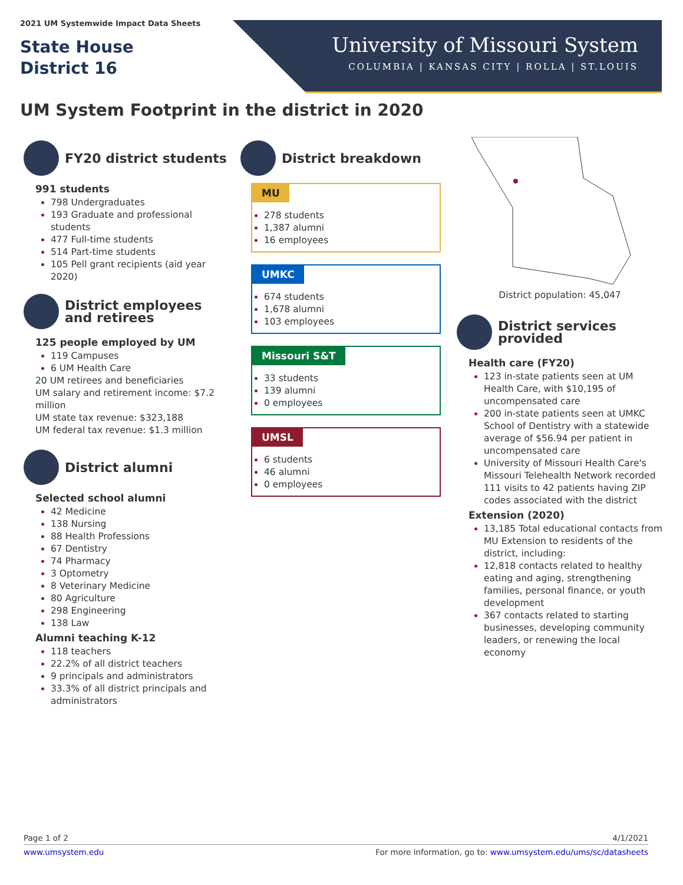2021 UM Systemwide Impact Data Sheets
State House
District 16
University of Missouri System
COLUMBIA | KANSAS CITY | ROLLA | ST.LOUIS
UM System Footprint in the district in 2020
FY20 district students
991 students
798 Undergraduates
193 Graduate and professional students
477 Full-time students
514 Part-time students
105 Pell grant recipients (aid year 2020)
District employees and retirees
125 people employed by UM
119 Campuses
6 UM Health Care
20 UM retirees and beneficiaries
UM salary and retirement income: $7.2 million
UM state tax revenue: $323,188
UM federal tax revenue: $1.3 million
District alumni
Selected school alumni
42 Medicine
138 Nursing
88 Health Professions
67 Dentistry
74 Pharmacy
3 Optometry
8 Veterinary Medicine
80 Agriculture
298 Engineering
138 Law
Alumni teaching K-12
118 teachers
22.2% of all district teachers
9 principals and administrators
33.3% of all district principals and administrators
District breakdown
MU
278 students
1,387 alumni
16 employees
UMKC
674 students
1,678 alumni
103 employees
Missouri S&T
33 students
139 alumni
0 employees
UMSL
6 students
46 alumni
0 employees
District population: 45,047
District services provided
Health care (FY20)
123 in-state patients seen at UM Health Care, with $10,195 of uncompensated care
200 in-state patients seen at UMKC School of Dentistry with a statewide average of $56.94 per patient in uncompensated care
University of Missouri Health Care's Missouri Telehealth Network recorded 111 visits to 42 patients having ZIP codes associated with the district
Extension (2020)
13,185 Total educational contacts from MU Extension to residents of the district, including:
12,818 contacts related to healthy eating and aging, strengthening families, personal finance, or youth development
367 contacts related to starting businesses, developing community leaders, or renewing the local economy
Page 1 of 2 4/1/2021
www.umsystem.edu For more information, go to: www.umsystem.edu/ums/sc/datasheets